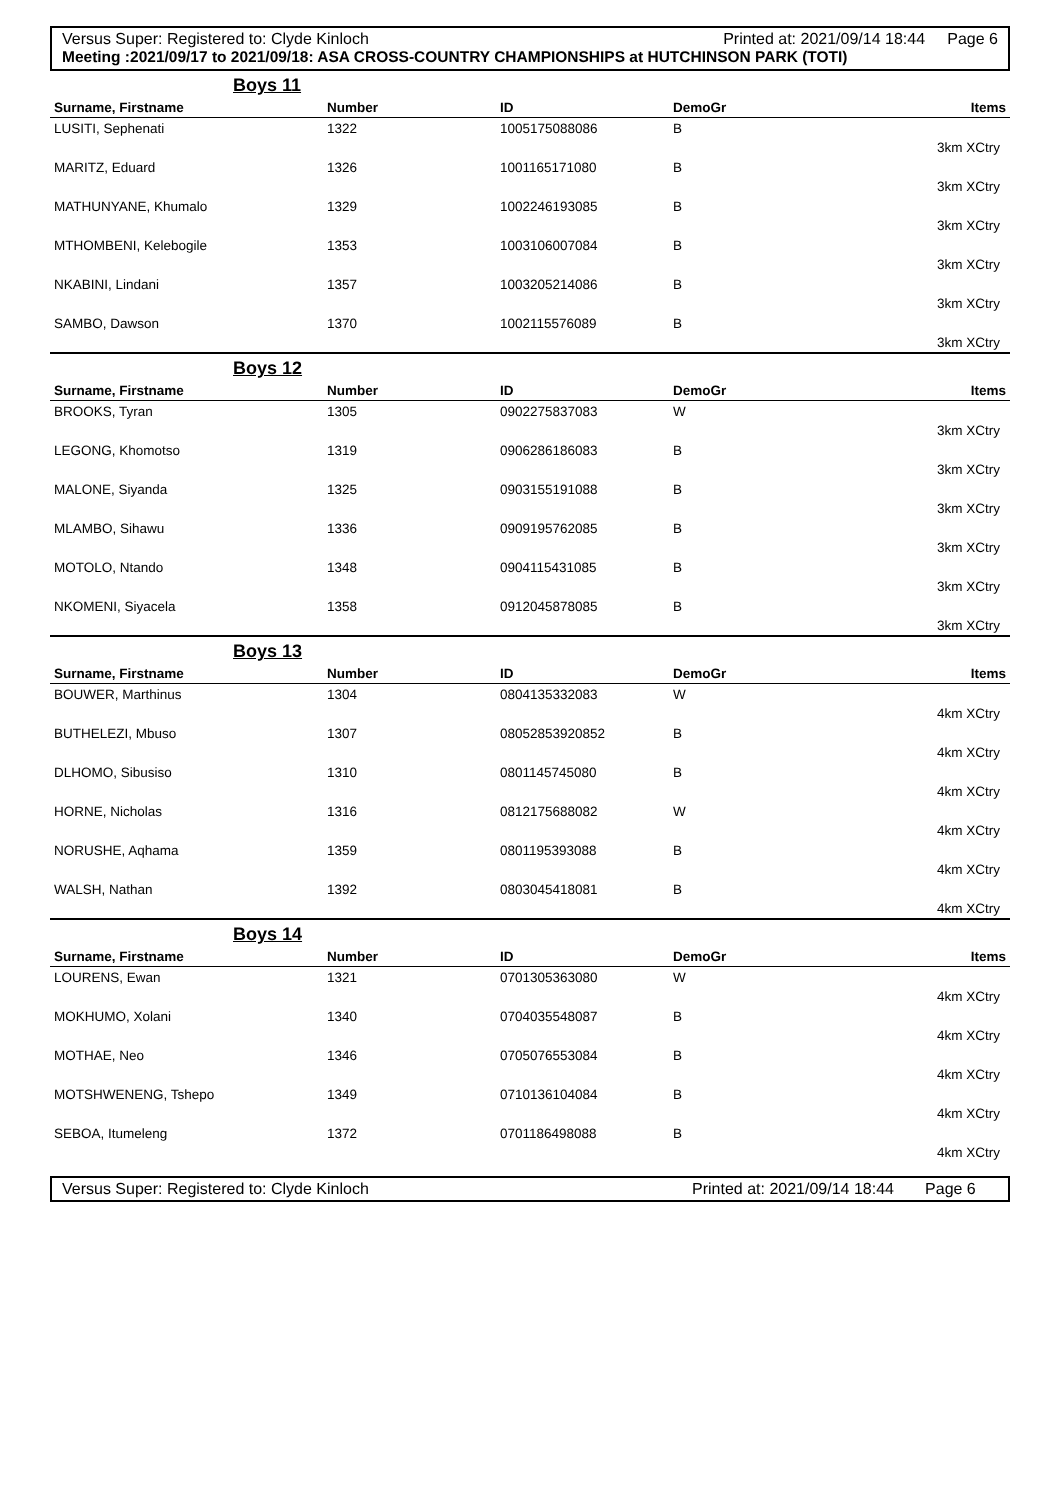Versus Super: Registered to: Clyde Kinloch Printed at: 2021/09/14 18:44 Page 6
Meeting :2021/09/17 to 2021/09/18: ASA CROSS-COUNTRY CHAMPIONSHIPS at HUTCHINSON PARK (TOTI)
Boys 11
| Surname, Firstname | Number | ID | DemoGr | Items |
| --- | --- | --- | --- | --- |
| LUSITI, Sephenati | 1322 | 1005175088086 | B | |
| 3km XCtry | | | | |
| MARITZ, Eduard | 1326 | 1001165171080 | B | |
| 3km XCtry | | | | |
| MATHUNYANE, Khumalo | 1329 | 1002246193085 | B | |
| 3km XCtry | | | | |
| MTHOMBENI, Kelebogile | 1353 | 1003106007084 | B | |
| 3km XCtry | | | | |
| NKABINI, Lindani | 1357 | 1003205214086 | B | |
| 3km XCtry | | | | |
| SAMBO, Dawson | 1370 | 1002115576089 | B | |
| 3km XCtry | | | | |
Boys 12
| Surname, Firstname | Number | ID | DemoGr | Items |
| --- | --- | --- | --- | --- |
| BROOKS, Tyran | 1305 | 0902275837083 | W | |
| 3km XCtry | | | | |
| LEGONG, Khomotso | 1319 | 0906286186083 | B | |
| 3km XCtry | | | | |
| MALONE, Siyanda | 1325 | 0903155191088 | B | |
| 3km XCtry | | | | |
| MLAMBO, Sihawu | 1336 | 0909195762085 | B | |
| 3km XCtry | | | | |
| MOTOLO, Ntando | 1348 | 0904115431085 | B | |
| 3km XCtry | | | | |
| NKOMENI, Siyacela | 1358 | 0912045878085 | B | |
| 3km XCtry | | | | |
Boys 13
| Surname, Firstname | Number | ID | DemoGr | Items |
| --- | --- | --- | --- | --- |
| BOUWER, Marthinus | 1304 | 0804135332083 | W | |
| 4km XCtry | | | | |
| BUTHELEZI, Mbuso | 1307 | 08052853920852 | B | |
| 4km XCtry | | | | |
| DLHOMO, Sibusiso | 1310 | 0801145745080 | B | |
| 4km XCtry | | | | |
| HORNE, Nicholas | 1316 | 0812175688082 | W | |
| 4km XCtry | | | | |
| NORUSHE, Aqhama | 1359 | 0801195393088 | B | |
| 4km XCtry | | | | |
| WALSH, Nathan | 1392 | 0803045418081 | B | |
| 4km XCtry | | | | |
Boys 14
| Surname, Firstname | Number | ID | DemoGr | Items |
| --- | --- | --- | --- | --- |
| LOURENS, Ewan | 1321 | 0701305363080 | W | |
| 4km XCtry | | | | |
| MOKHUMO, Xolani | 1340 | 0704035548087 | B | |
| 4km XCtry | | | | |
| MOTHAE, Neo | 1346 | 0705076553084 | B | |
| 4km XCtry | | | | |
| MOTSHWENENG, Tshepo | 1349 | 0710136104084 | B | |
| 4km XCtry | | | | |
| SEBOA, Itumeleng | 1372 | 0701186498088 | B | |
| 4km XCtry | | | | |
Versus Super: Registered to: Clyde Kinloch Printed at: 2021/09/14 18:44 Page 6